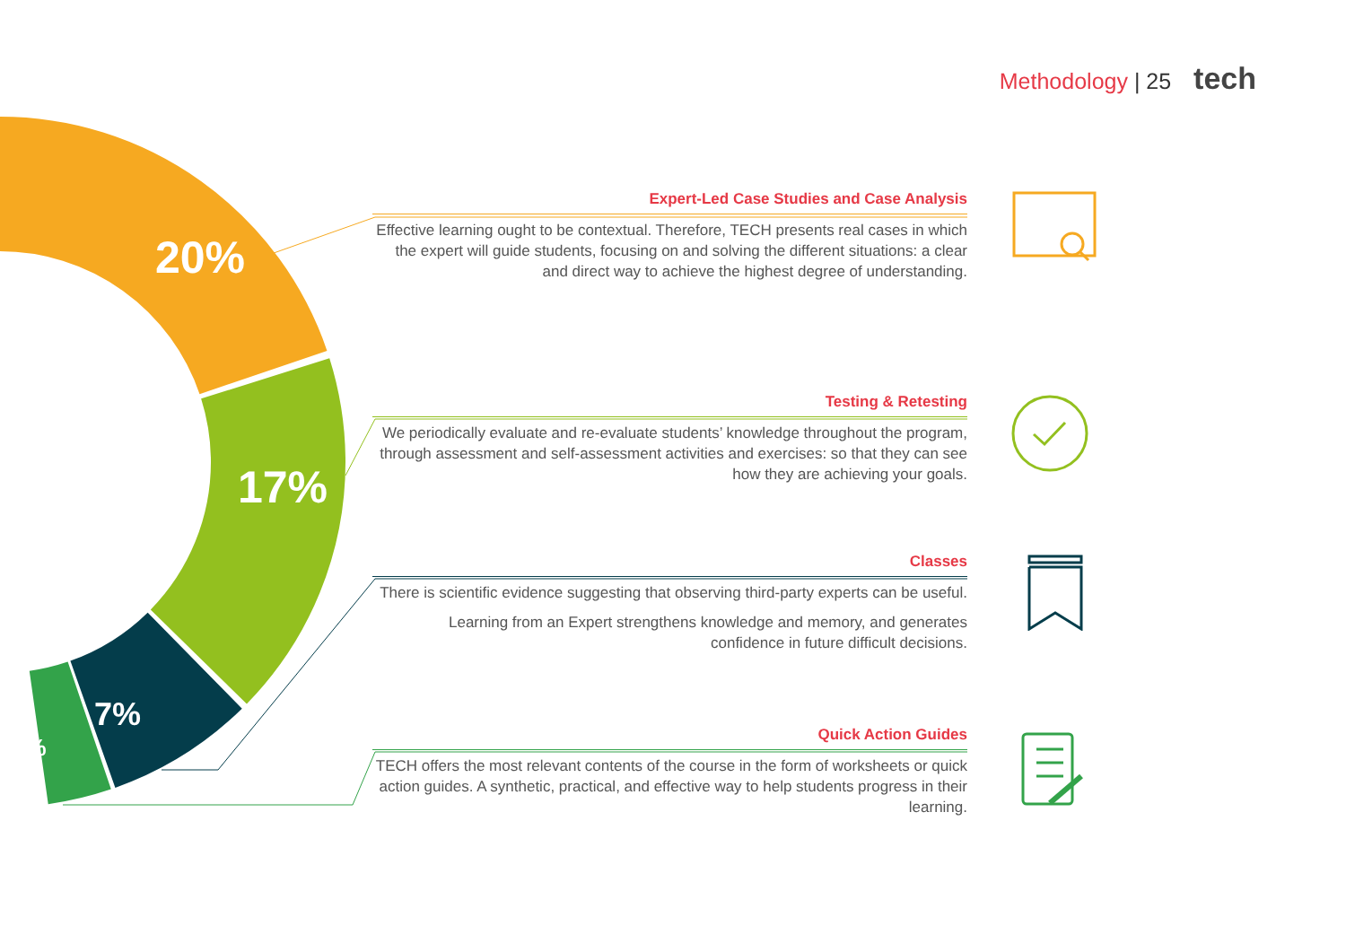Methodology | 25 tech
20%
17%
7%
3%
Expert-Led Case Studies and Case Analysis
Effective learning ought to be contextual. Therefore, TECH presents real cases in which the expert will guide students, focusing on and solving the different situations: a clear and direct way to achieve the highest degree of understanding.
Testing & Retesting
We periodically evaluate and re-evaluate students’ knowledge throughout the program, through assessment and self-assessment activities and exercises: so that they can see how they are achieving your goals.
Classes
There is scientific evidence suggesting that observing third-party experts can be useful.
Learning from an Expert strengthens knowledge and memory, and generates confidence in future difficult decisions.
Quick Action Guides
TECH offers the most relevant contents of the course in the form of worksheets or quick action guides. A synthetic, practical, and effective way to help students progress in their learning.